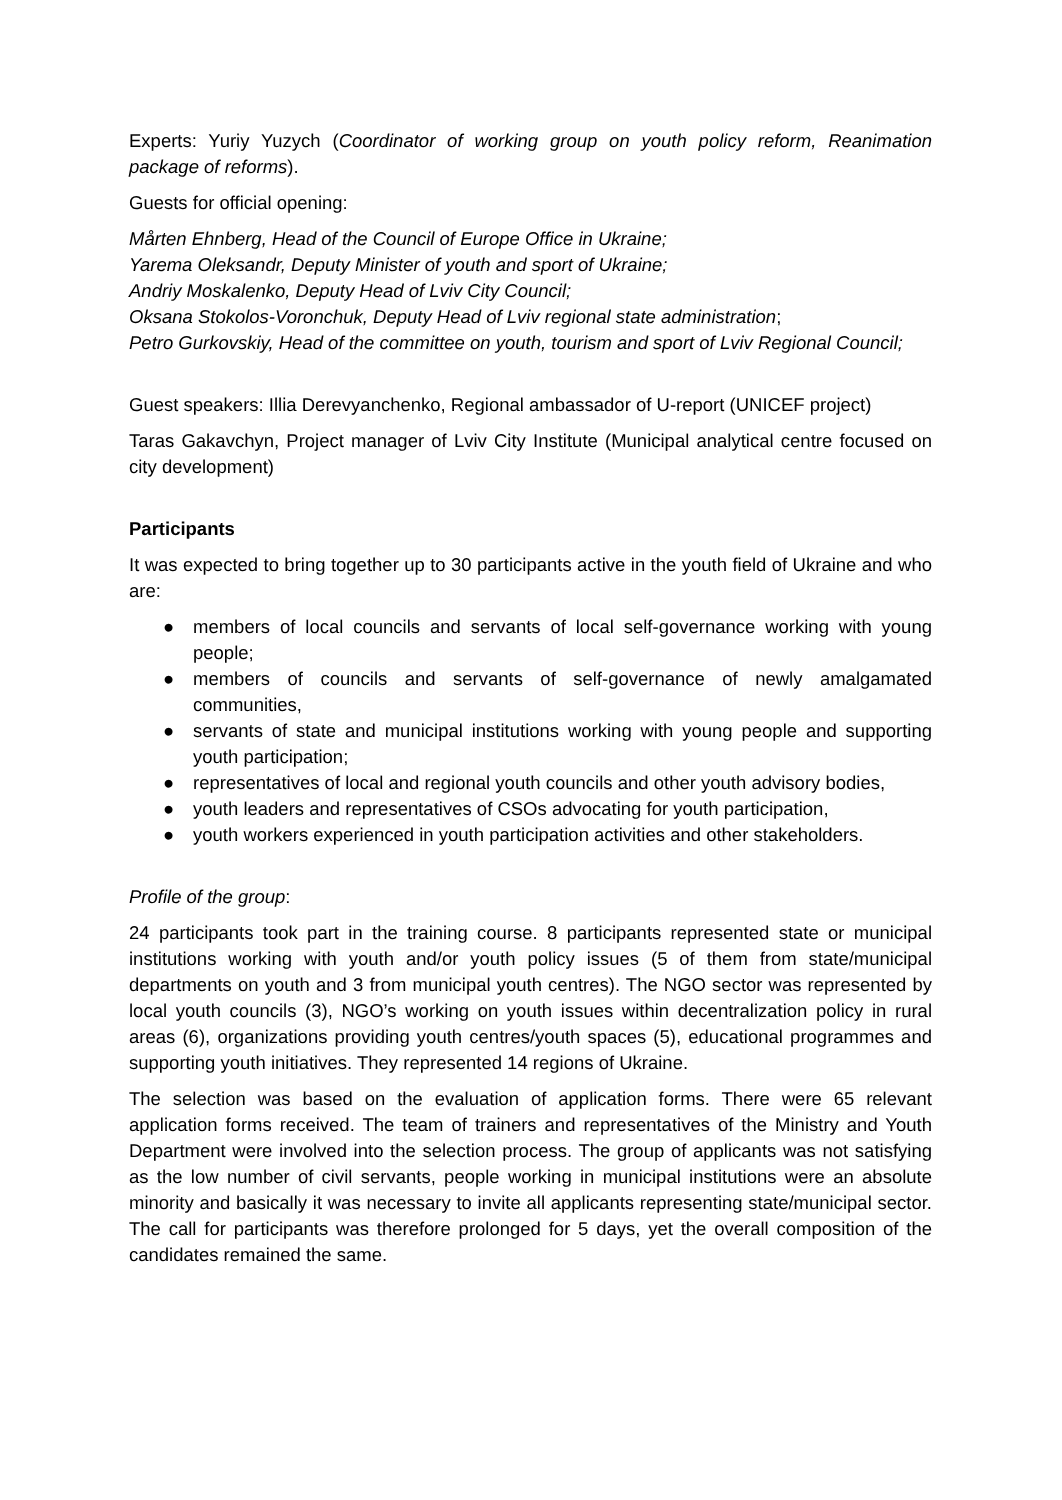Experts: Yuriy Yuzych (Coordinator of working group on youth policy reform, Reanimation package of reforms).
Guests for official opening:
Mårten Ehnberg, Head of the Council of Europe Office in Ukraine;
Yarema Oleksandr, Deputy Minister of youth and sport of Ukraine;
Andriy Moskalenko, Deputy Head of Lviv City Council;
Oksana Stokolos-Voronchuk, Deputy Head of Lviv regional state administration;
Petro Gurkovskiy, Head of the committee on youth, tourism and sport of Lviv Regional Council;
Guest speakers: Illia Derevyanchenko, Regional ambassador of U-report (UNICEF project)
Taras Gakavchyn, Project manager of Lviv City Institute (Municipal analytical centre focused on city development)
Participants
It was expected to bring together up to 30 participants active in the youth field of Ukraine and who are:
● members of local councils and servants of local self-governance working with young people;
● members of councils and servants of self-governance of newly amalgamated communities,
● servants of state and municipal institutions working with young people and supporting youth participation;
● representatives of local and regional youth councils and other youth advisory bodies,
● youth leaders and representatives of CSOs advocating for youth participation,
● youth workers experienced in youth participation activities and other stakeholders.
Profile of the group:
24 participants took part in the training course. 8 participants represented state or municipal institutions working with youth and/or youth policy issues (5 of them from state/municipal departments on youth and 3 from municipal youth centres). The NGO sector was represented by local youth councils (3), NGO’s working on youth issues within decentralization policy in rural areas (6), organizations providing youth centres/youth spaces (5), educational programmes and supporting youth initiatives. They represented 14 regions of Ukraine.
The selection was based on the evaluation of application forms. There were 65 relevant application forms received. The team of trainers and representatives of the Ministry and Youth Department were involved into the selection process. The group of applicants was not satisfying as the low number of civil servants, people working in municipal institutions were an absolute minority and basically it was necessary to invite all applicants representing state/municipal sector. The call for participants was therefore prolonged for 5 days, yet the overall composition of the candidates remained the same.